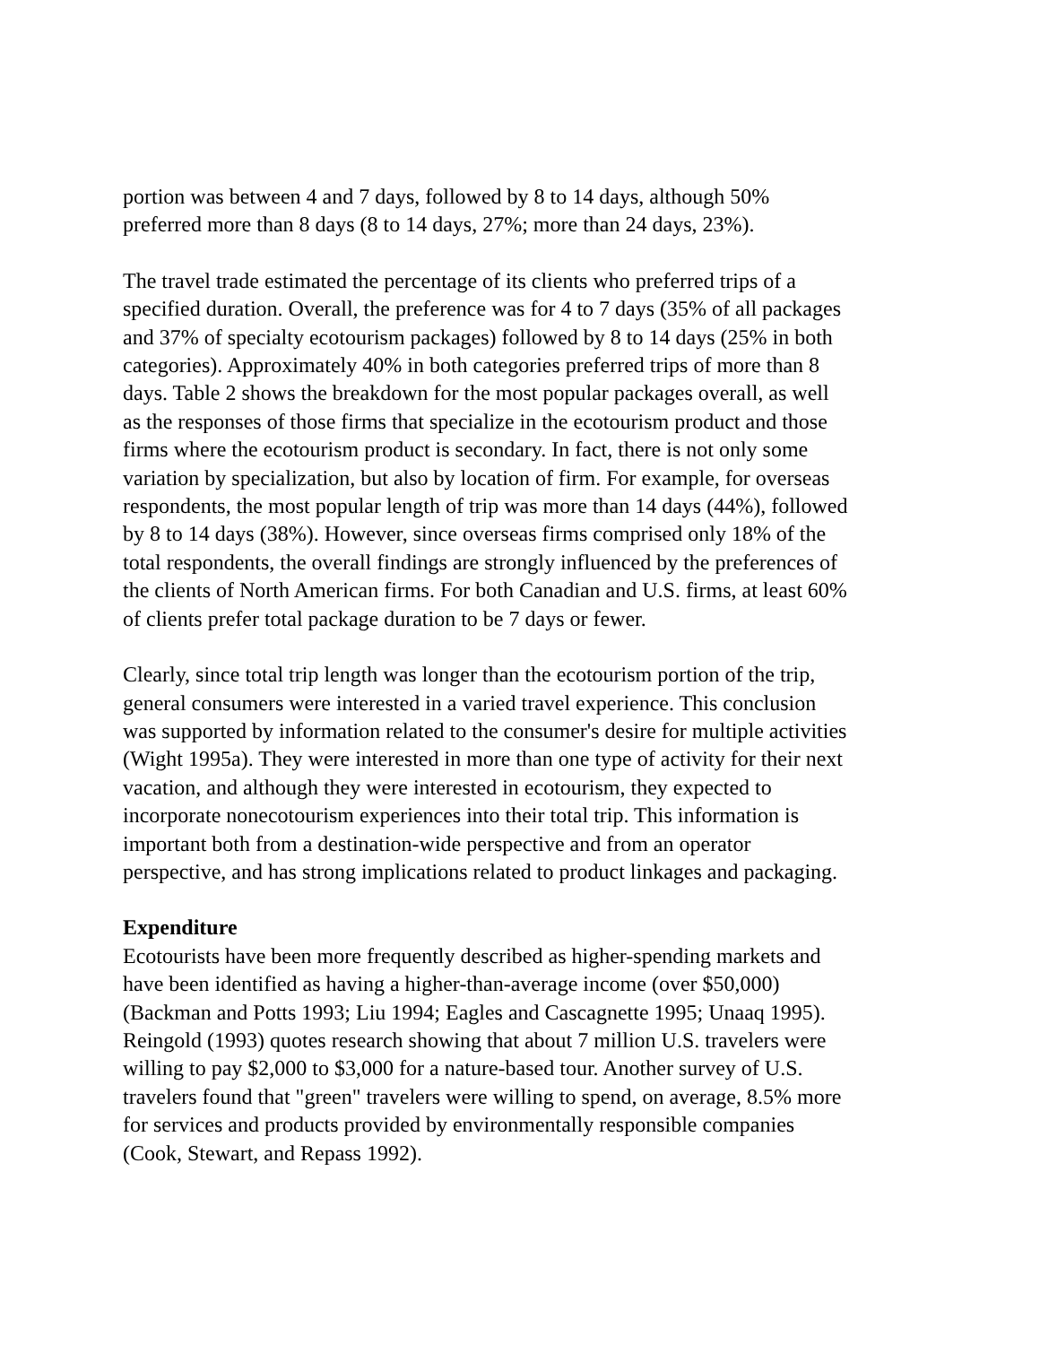portion was between 4 and 7 days, followed by 8 to 14 days, although 50%
preferred more than 8 days (8 to 14 days, 27%; more than 24 days, 23%).
The travel trade estimated the percentage of its clients who preferred trips of a
specified duration. Overall, the preference was for 4 to 7 days (35% of all packages
and 37% of specialty ecotourism packages) followed by 8 to 14 days (25% in both
categories). Approximately 40% in both categories preferred trips of more than 8
days. Table 2 shows the breakdown for the most popular packages overall, as well
as the responses of those firms that specialize in the ecotourism product and those
firms where the ecotourism product is secondary. In fact, there is not only some
variation by specialization, but also by location of firm. For example, for overseas
respondents, the most popular length of trip was more than 14 days (44%), followed
by 8 to 14 days (38%). However, since overseas firms comprised only 18% of the
total respondents, the overall findings are strongly influenced by the preferences of
the clients of North American firms. For both Canadian and U.S. firms, at least 60%
of clients prefer total package duration to be 7 days or fewer.
Clearly, since total trip length was longer than the ecotourism portion of the trip,
general consumers were interested in a varied travel experience. This conclusion
was supported by information related to the consumer's desire for multiple activities
(Wight 1995a). They were interested in more than one type of activity for their next
vacation, and although they were interested in ecotourism, they expected to
incorporate nonecotourism experiences into their total trip. This information is
important both from a destination-wide perspective and from an operator
perspective, and has strong implications related to product linkages and packaging.
Expenditure
Ecotourists have been more frequently described as higher-spending markets and
have been identified as having a higher-than-average income (over $50,000)
(Backman and Potts 1993; Liu 1994; Eagles and Cascagnette 1995; Unaaq 1995).
Reingold (1993) quotes research showing that about 7 million U.S. travelers were
willing to pay $2,000 to $3,000 for a nature-based tour. Another survey of U.S.
travelers found that "green" travelers were willing to spend, on average, 8.5% more
for services and products provided by environmentally responsible companies
(Cook, Stewart, and Repass 1992).